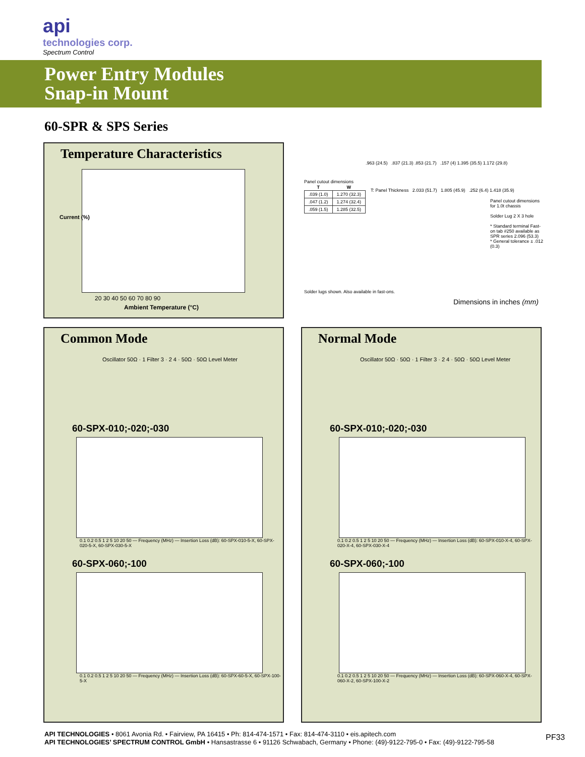api
technologies corp.
Spectrum Control
Power Entry Modules
Snap-in Mount
60-SPR & SPS Series
Temperature Characteristics
Current (%)
Ambient Temperature (°C)
20 30 40 50 60 70 80 90
Panel cutout dimensions
| T | W |
| --- | --- |
| .039 (1.0) | 1.270 (32.3) |
| .047 (1.2) | 1.274 (32.4) |
| .059 (1.5) | 1.285 (32.5) |
Solder lugs shown. Also available in fast-ons.
T: Panel Thickness 2.033 (51.7) 1.805 (45.9) .252 (6.4) 1.418 (35.9)
Panel cutout dimensions for 1.0t chassis
Solder Lug 2 X 3 hole
* Standard terminal Fast-on tab #250 available as SPR series 2.096 (53.3)
* General tolerance ± .012 (0.3)
.963 (24.5) .837 (21.3) .853 (21.7) .157 (4) 1.395 (35.5) 1.172 (29.8)
Dimensions in inches (mm)
Common Mode
Oscillator 50Ω · 1 Filter 3 · 2 4 · 50Ω · 50Ω Level Meter
60-SPX-010;-020;-030
0.1 0.2 0.5 1 2 5 10 20 50 — Frequency (MHz) — Insertion Loss (dB): 60-SPX-010-5-X, 60-SPX-020-5-X, 60-SPX-030-5-X
60-SPX-060;-100
0.1 0.2 0.5 1 2 5 10 20 50 — Frequency (MHz) — Insertion Loss (dB): 60-SPX-60-5-X, 60-SPX-100-5-X
Normal Mode
Oscillator 50Ω · 50Ω · 1 Filter 3 · 2 4 · 50Ω · 50Ω Level Meter
60-SPX-010;-020;-030
0.1 0.2 0.5 1 2 5 10 20 50 — Frequency (MHz) — Insertion Loss (dB): 60-SPX-010-X-4, 60-SPX-020-X-4, 60-SPX-030-X-4
60-SPX-060;-100
0.1 0.2 0.5 1 2 5 10 20 50 — Frequency (MHz) — Insertion Loss (dB): 60-SPX-060-X-4, 60-SPX-060-X-2, 60-SPX-100-X-2
API TECHNOLOGIES • 8061 Avonia Rd. • Fairview, PA 16415 • Ph: 814-474-1571 • Fax: 814-474-3110 • eis.apitech.com
API TECHNOLOGIES’ SPECTRUM CONTROL GmbH • Hansastrasse 6 • 91126 Schwabach, Germany • Phone: (49)-9122-795-0 • Fax: (49)-9122-795-58
PF33